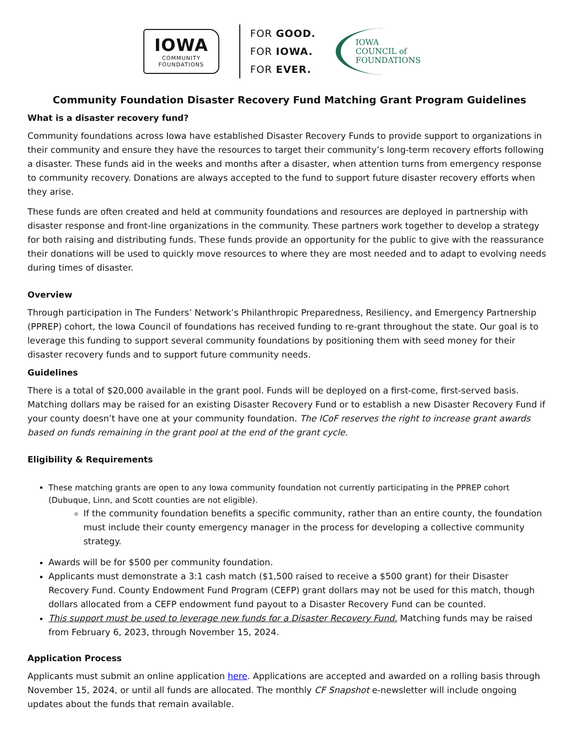IOWA
COMMUNITY
FOUNDATIONS
FOR GOOD.
FOR IOWA.
FOR EVER.
IOWA
COUNCIL of
FOUNDATIONS
Community Foundation Disaster Recovery Fund Matching Grant Program Guidelines
What is a disaster recovery fund?
Community foundations across Iowa have established Disaster Recovery Funds to provide support to organizations in their community and ensure they have the resources to target their community’s long-term recovery efforts following a disaster. These funds aid in the weeks and months after a disaster, when attention turns from emergency response to community recovery. Donations are always accepted to the fund to support future disaster recovery efforts when they arise.
These funds are often created and held at community foundations and resources are deployed in partnership with disaster response and front-line organizations in the community. These partners work together to develop a strategy for both raising and distributing funds. These funds provide an opportunity for the public to give with the reassurance their donations will be used to quickly move resources to where they are most needed and to adapt to evolving needs during times of disaster.
Overview
Through participation in The Funders’ Network’s Philanthropic Preparedness, Resiliency, and Emergency Partnership (PPREP) cohort, the Iowa Council of foundations has received funding to re-grant throughout the state. Our goal is to leverage this funding to support several community foundations by positioning them with seed money for their disaster recovery funds and to support future community needs.
Guidelines
There is a total of $20,000 available in the grant pool. Funds will be deployed on a first-come, first-served basis. Matching dollars may be raised for an existing Disaster Recovery Fund or to establish a new Disaster Recovery Fund if your county doesn’t have one at your community foundation. The ICoF reserves the right to increase grant awards based on funds remaining in the grant pool at the end of the grant cycle.
Eligibility & Requirements
These matching grants are open to any Iowa community foundation not currently participating in the PPREP cohort (Dubuque, Linn, and Scott counties are not eligible).
If the community foundation benefits a specific community, rather than an entire county, the foundation must include their county emergency manager in the process for developing a collective community strategy.
Awards will be for $500 per community foundation.
Applicants must demonstrate a 3:1 cash match ($1,500 raised to receive a $500 grant) for their Disaster Recovery Fund. County Endowment Fund Program (CEFP) grant dollars may not be used for this match, though dollars allocated from a CEFP endowment fund payout to a Disaster Recovery Fund can be counted.
This support must be used to leverage new funds for a Disaster Recovery Fund. Matching funds may be raised from February 6, 2023, through November 15, 2024.
Application Process
Applicants must submit an online application here. Applications are accepted and awarded on a rolling basis through November 15, 2024, or until all funds are allocated. The monthly CF Snapshot e-newsletter will include ongoing updates about the funds that remain available.